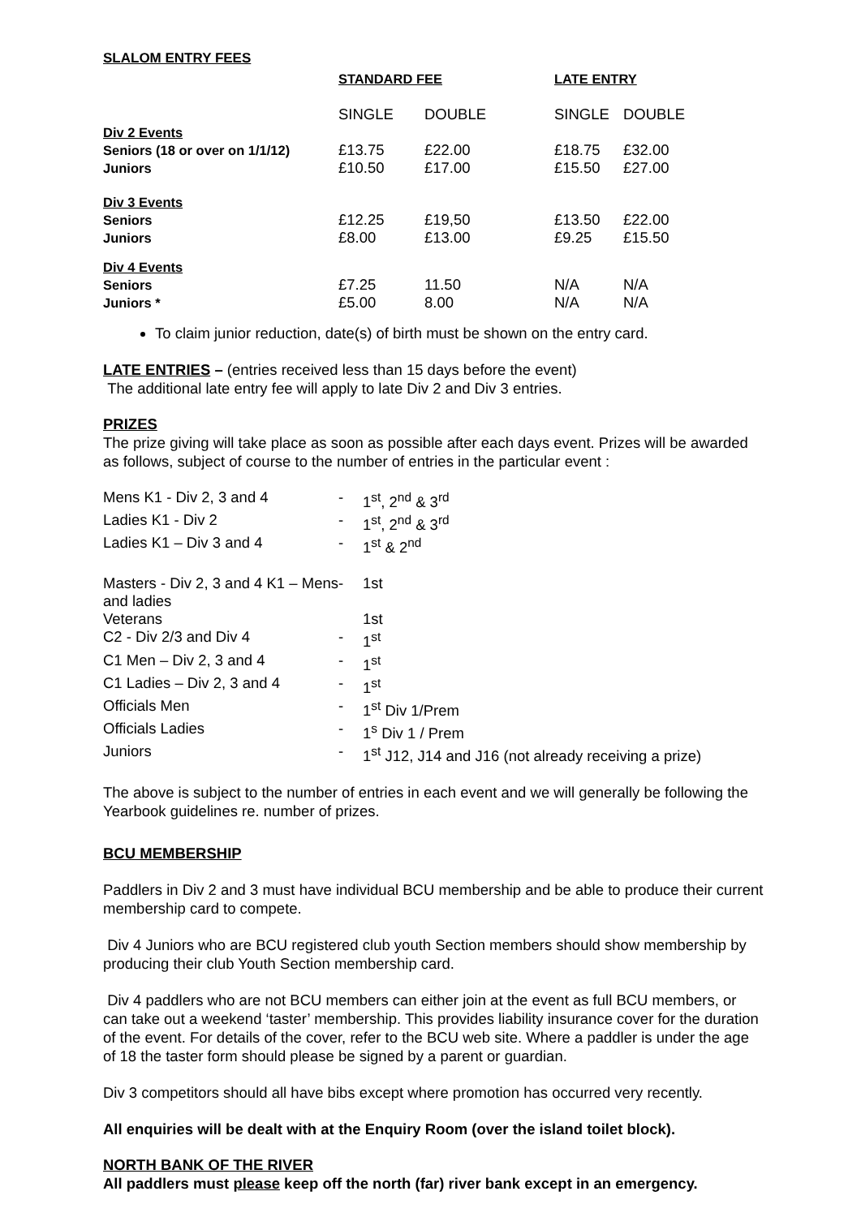SLALOM ENTRY FEES
| | STANDARD FEE | | LATE ENTRY | |
| | SINGLE | DOUBLE | SINGLE | DOUBLE |
| Div 2 Events | | | | |
| Seniors (18 or over on 1/1/12) | £13.75 | £22.00 | £18.75 | £32.00 |
| Juniors | £10.50 | £17.00 | £15.50 | £27.00 |
| Div 3 Events | | | | |
| Seniors | £12.25 | £19,50 | £13.50 | £22.00 |
| Juniors | £8.00 | £13.00 | £9.25 | £15.50 |
| Div 4 Events | | | | |
| Seniors | £7.25 | 11.50 | N/A | N/A |
| Juniors * | £5.00 | 8.00 | N/A | N/A |
To claim junior reduction, date(s) of birth must be shown on the entry card.
LATE ENTRIES – (entries received less than 15 days before the event)
The additional late entry fee will apply to late Div 2 and Div 3 entries.
PRIZES
The prize giving will take place as soon as possible after each days event. Prizes will be awarded as follows, subject of course to the number of entries in the particular event :
| Mens K1 - Div 2, 3 and 4 | - | 1<sup>st</sup>, 2<sup>nd</sup> & 3<sup>rd</sup> |
| Ladies K1 - Div 2 | - | 1<sup>st</sup>, 2<sup>nd</sup> & 3<sup>rd</sup> |
| Ladies K1 – Div 3 and 4 | - | 1<sup>st</sup> & 2<sup>nd</sup> |
| Masters - Div 2, 3 and 4 K1 – Mens and ladies | - | 1st |
| Veterans | | 1st |
| C2 - Div 2/3 and Div 4 | - | 1<sup>st</sup> |
| C1 Men – Div 2, 3 and 4 | - | 1<sup>st</sup> |
| C1 Ladies – Div 2, 3 and 4 | - | 1<sup>st</sup> |
| Officials Men | - | 1<sup>st</sup> Div 1/Prem |
| Officials Ladies | - | 1<sup>s</sup> Div 1 / Prem |
| Juniors | - | 1<sup>st</sup> J12, J14 and J16 (not already receiving a prize) |
The above is subject to the number of entries in each event and we will generally be following the Yearbook guidelines re. number of prizes.
BCU MEMBERSHIP
Paddlers in Div 2 and 3 must have individual BCU membership and be able to produce their current membership card to compete.
Div 4 Juniors who are BCU registered club youth Section members should show membership by producing their club Youth Section membership card.
Div 4 paddlers who are not BCU members can either join at the event as full BCU members, or can take out a weekend ‘taster’ membership. This provides liability insurance cover for the duration of the event. For details of the cover, refer to the BCU web site. Where a paddler is under the age of 18 the taster form should please be signed by a parent or guardian.
Div 3 competitors should all have bibs except where promotion has occurred very recently.
All enquiries will be dealt with at the Enquiry Room (over the island toilet block).
NORTH BANK OF THE RIVER
All paddlers must please keep off the north (far) river bank except in an emergency.